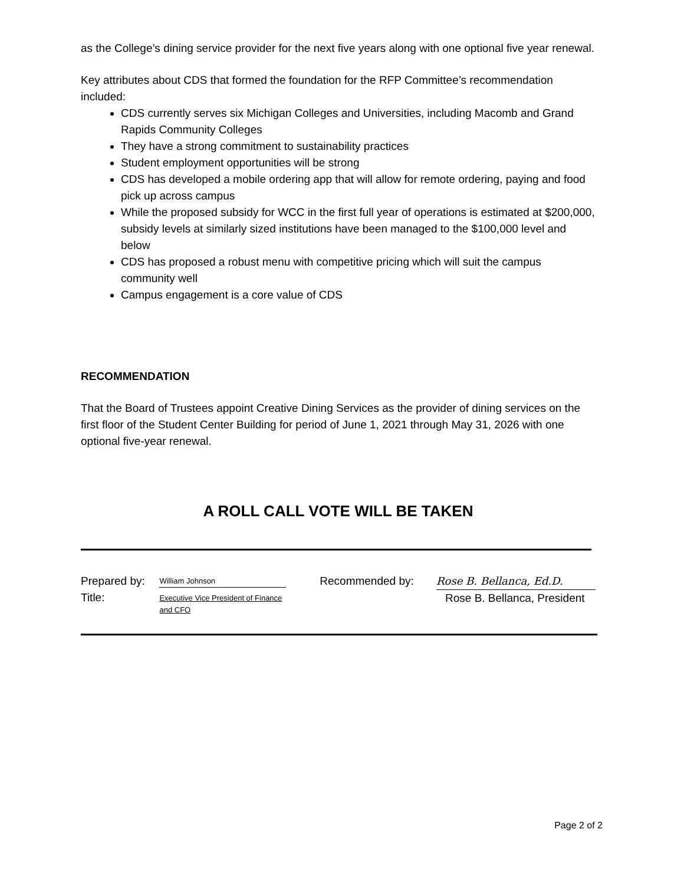as the College’s dining service provider for the next five years along with one optional five year renewal.
Key attributes about CDS that formed the foundation for the RFP Committee’s recommendation included:
CDS currently serves six Michigan Colleges and Universities, including Macomb and Grand Rapids Community Colleges
They have a strong commitment to sustainability practices
Student employment opportunities will be strong
CDS has developed a mobile ordering app that will allow for remote ordering, paying and food pick up across campus
While the proposed subsidy for WCC in the first full year of operations is estimated at $200,000, subsidy levels at similarly sized institutions have been managed to the $100,000 level and below
CDS has proposed a robust menu with competitive pricing which will suit the campus community well
Campus engagement is a core value of CDS
RECOMMENDATION
That the Board of Trustees appoint Creative Dining Services as the provider of dining services on the first floor of the Student Center Building for period of June 1, 2021 through May 31, 2026 with one optional five-year renewal.
A ROLL CALL VOTE WILL BE TAKEN
Prepared by:
Title:
William Johnson
Executive Vice President of Finance
and CFO
Recommended by:
Rose B. Bellanca, Ed.D.
Rose B. Bellanca, President
Page 2 of 2